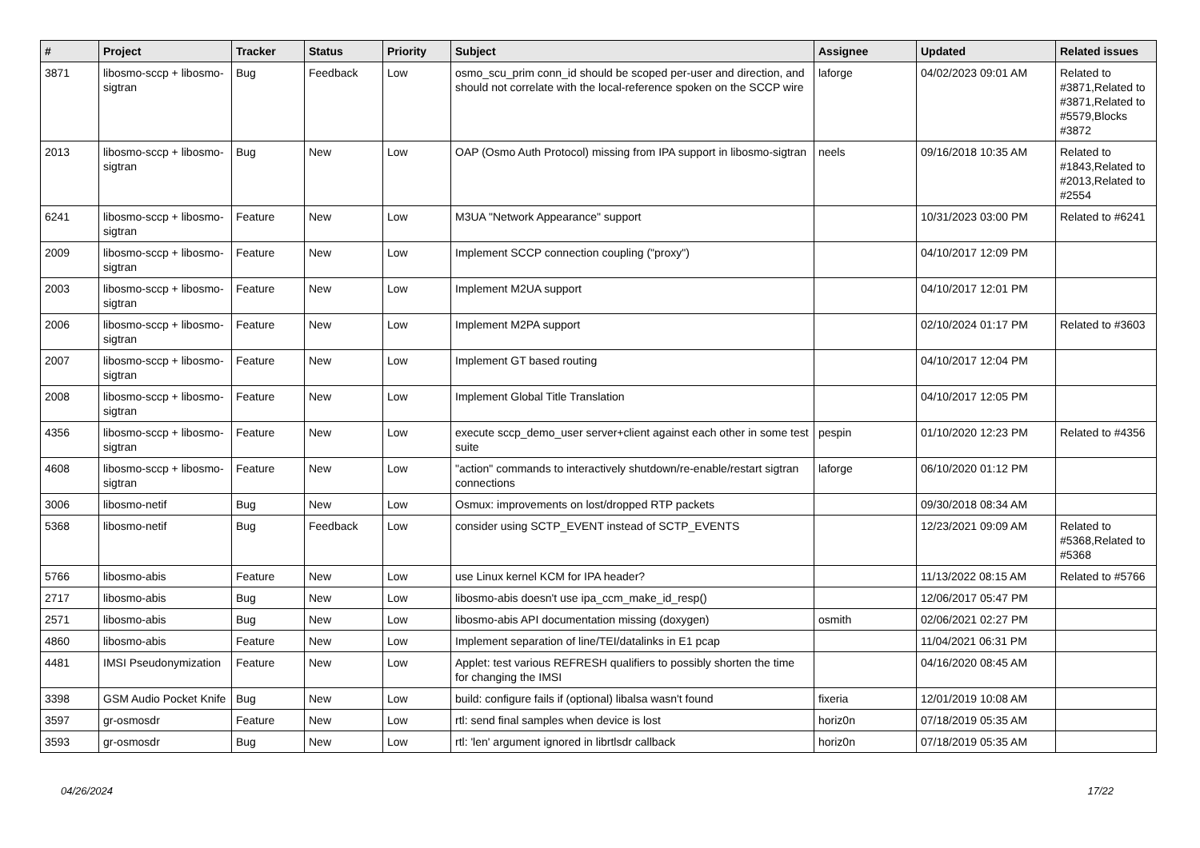| # | Project | Tracker | Status | Priority | Subject | Assignee | Updated | Related issues |
| --- | --- | --- | --- | --- | --- | --- | --- | --- |
| 3871 | libosmo-sccp + libosmo-sigtran | Bug | Feedback | Low | osmo_scu_prim conn_id should be scoped per-user and direction, and should not correlate with the local-reference spoken on the SCCP wire | laforge | 04/02/2023 09:01 AM | Related to #3871,Related to #3871,Related to #5579,Blocks #3872 |
| 2013 | libosmo-sccp + libosmo-sigtran | Bug | New | Low | OAP (Osmo Auth Protocol) missing from IPA support in libosmo-sigtran | neels | 09/16/2018 10:35 AM | Related to #1843,Related to #2013,Related to #2554 |
| 6241 | libosmo-sccp + libosmo-sigtran | Feature | New | Low | M3UA "Network Appearance" support | | 10/31/2023 03:00 PM | Related to #6241 |
| 2009 | libosmo-sccp + libosmo-sigtran | Feature | New | Low | Implement SCCP connection coupling ("proxy") | | 04/10/2017 12:09 PM | |
| 2003 | libosmo-sccp + libosmo-sigtran | Feature | New | Low | Implement M2UA support | | 04/10/2017 12:01 PM | |
| 2006 | libosmo-sccp + libosmo-sigtran | Feature | New | Low | Implement M2PA support | | 02/10/2024 01:17 PM | Related to #3603 |
| 2007 | libosmo-sccp + libosmo-sigtran | Feature | New | Low | Implement GT based routing | | 04/10/2017 12:04 PM | |
| 2008 | libosmo-sccp + libosmo-sigtran | Feature | New | Low | Implement Global Title Translation | | 04/10/2017 12:05 PM | |
| 4356 | libosmo-sccp + libosmo-sigtran | Feature | New | Low | execute sccp_demo_user server+client against each other in some test suite | pespin | 01/10/2020 12:23 PM | Related to #4356 |
| 4608 | libosmo-sccp + libosmo-sigtran | Feature | New | Low | "action" commands to interactively shutdown/re-enable/restart sigtran connections | laforge | 06/10/2020 01:12 PM | |
| 3006 | libosmo-netif | Bug | New | Low | Osmux: improvements on lost/dropped RTP packets | | 09/30/2018 08:34 AM | |
| 5368 | libosmo-netif | Bug | Feedback | Low | consider using SCTP_EVENT instead of SCTP_EVENTS | | 12/23/2021 09:09 AM | Related to #5368,Related to #5368 |
| 5766 | libosmo-abis | Feature | New | Low | use Linux kernel KCM for IPA header? | | 11/13/2022 08:15 AM | Related to #5766 |
| 2717 | libosmo-abis | Bug | New | Low | libosmo-abis doesn't use ipa_ccm_make_id_resp() | | 12/06/2017 05:47 PM | |
| 2571 | libosmo-abis | Bug | New | Low | libosmo-abis API documentation missing (doxygen) | osmith | 02/06/2021 02:27 PM | |
| 4860 | libosmo-abis | Feature | New | Low | Implement separation of line/TEI/datalinks in E1 pcap | | 11/04/2021 06:31 PM | |
| 4481 | IMSI Pseudonymization | Feature | New | Low | Applet: test various REFRESH qualifiers to possibly shorten the time for changing the IMSI | | 04/16/2020 08:45 AM | |
| 3398 | GSM Audio Pocket Knife | Bug | New | Low | build: configure fails if (optional) libalsa wasn't found | fixeria | 12/01/2019 10:08 AM | |
| 3597 | gr-osmosdr | Feature | New | Low | rtl: send final samples when device is lost | horiz0n | 07/18/2019 05:35 AM | |
| 3593 | gr-osmosdr | Bug | New | Low | rtl: 'len' argument ignored in librtlsdr callback | horiz0n | 07/18/2019 05:35 AM | |
04/26/2024 17/22